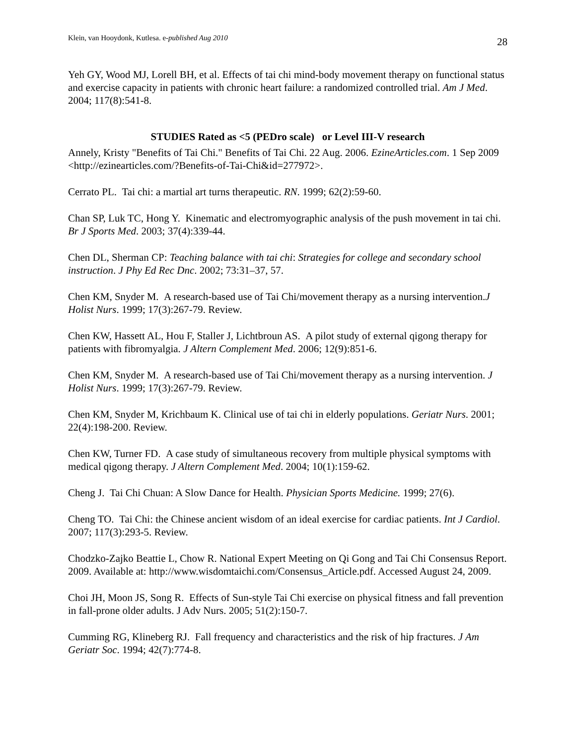Klein, van Hooydonk, Kutlesa. e-published Aug 2010 28
Yeh GY, Wood MJ, Lorell BH, et al. Effects of tai chi mind-body movement therapy on functional status and exercise capacity in patients with chronic heart failure: a randomized controlled trial. Am J Med. 2004; 117(8):541-8.
STUDIES Rated as <5 (PEDro scale) or Level III-V research
Annely, Kristy "Benefits of Tai Chi." Benefits of Tai Chi. 22 Aug. 2006. EzineArticles.com. 1 Sep 2009 <http://ezinearticles.com/?Benefits-of-Tai-Chi&id=277972>.
Cerrato PL. Tai chi: a martial art turns therapeutic. RN. 1999; 62(2):59-60.
Chan SP, Luk TC, Hong Y. Kinematic and electromyographic analysis of the push movement in tai chi. Br J Sports Med. 2003; 37(4):339-44.
Chen DL, Sherman CP: Teaching balance with tai chi: Strategies for college and secondary school instruction. J Phy Ed Rec Dnc. 2002; 73:31–37, 57.
Chen KM, Snyder M. A research-based use of Tai Chi/movement therapy as a nursing intervention.J Holist Nurs. 1999; 17(3):267-79. Review.
Chen KW, Hassett AL, Hou F, Staller J, Lichtbroun AS. A pilot study of external qigong therapy for patients with fibromyalgia. J Altern Complement Med. 2006; 12(9):851-6.
Chen KM, Snyder M. A research-based use of Tai Chi/movement therapy as a nursing intervention. J Holist Nurs. 1999; 17(3):267-79. Review.
Chen KM, Snyder M, Krichbaum K. Clinical use of tai chi in elderly populations. Geriatr Nurs. 2001; 22(4):198-200. Review.
Chen KW, Turner FD. A case study of simultaneous recovery from multiple physical symptoms with medical qigong therapy. J Altern Complement Med. 2004; 10(1):159-62.
Cheng J. Tai Chi Chuan: A Slow Dance for Health. Physician Sports Medicine. 1999; 27(6).
Cheng TO. Tai Chi: the Chinese ancient wisdom of an ideal exercise for cardiac patients. Int J Cardiol. 2007; 117(3):293-5. Review.
Chodzko-Zajko Beattie L, Chow R. National Expert Meeting on Qi Gong and Tai Chi Consensus Report. 2009. Available at: http://www.wisdomtaichi.com/Consensus_Article.pdf. Accessed August 24, 2009.
Choi JH, Moon JS, Song R. Effects of Sun-style Tai Chi exercise on physical fitness and fall prevention in fall-prone older adults. J Adv Nurs. 2005; 51(2):150-7.
Cumming RG, Klineberg RJ. Fall frequency and characteristics and the risk of hip fractures. J Am Geriatr Soc. 1994; 42(7):774-8.